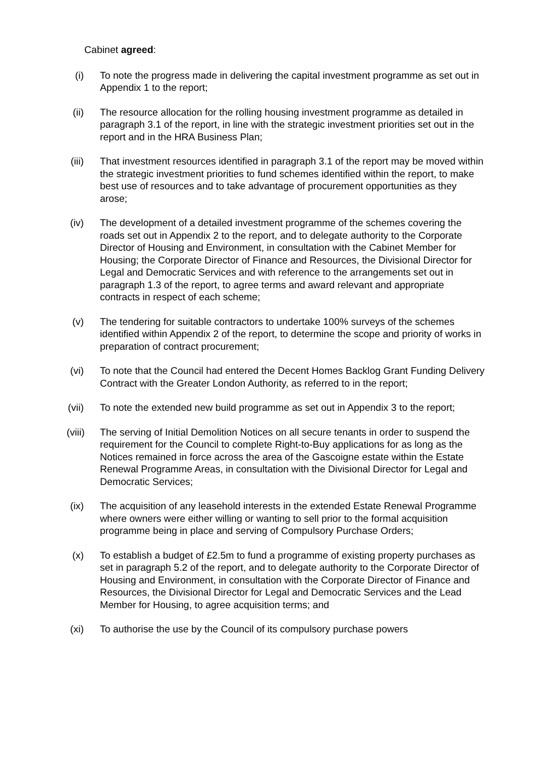Cabinet agreed:
(i)
To note the progress made in delivering the capital investment programme as set out in Appendix 1 to the report;
(ii)
The resource allocation for the rolling housing investment programme as detailed in paragraph 3.1 of the report, in line with the strategic investment priorities set out in the report and in the HRA Business Plan;
(iii)
That investment resources identified in paragraph 3.1 of the report may be moved within the strategic investment priorities to fund schemes identified within the report, to make best use of resources and to take advantage of procurement opportunities as they arose;
(iv)
The development of a detailed investment programme of the schemes covering the roads set out in Appendix 2 to the report, and to delegate authority to the Corporate Director of Housing and Environment, in consultation with the Cabinet Member for Housing; the Corporate Director of Finance and Resources, the Divisional Director for Legal and Democratic Services and with reference to the arrangements set out in paragraph 1.3 of the report, to agree terms and award relevant and appropriate contracts in respect of each scheme;
(v)
The tendering for suitable contractors to undertake 100% surveys of the schemes identified within Appendix 2 of the report, to determine the scope and priority of works in preparation of contract procurement;
(vi)
To note that the Council had entered the Decent Homes Backlog Grant Funding Delivery Contract with the Greater London Authority, as referred to in the report;
(vii)
To note the extended new build programme as set out in Appendix 3 to the report;
(viii)
The serving of Initial Demolition Notices on all secure tenants in order to suspend the requirement for the Council to complete Right-to-Buy applications for as long as the Notices remained in force across the area of the Gascoigne estate within the Estate Renewal Programme Areas, in consultation with the Divisional Director for Legal and Democratic Services;
(ix)
The acquisition of any leasehold interests in the extended Estate Renewal Programme where owners were either willing or wanting to sell prior to the formal acquisition programme being in place and serving of Compulsory Purchase Orders;
(x)
To establish a budget of £2.5m to fund a programme of existing property purchases as set in paragraph 5.2 of the report, and to delegate authority to the Corporate Director of Housing and Environment, in consultation with the Corporate Director of Finance and Resources, the Divisional Director for Legal and Democratic Services and the Lead Member for Housing, to agree acquisition terms; and
(xi)
To authorise the use by the Council of its compulsory purchase powers